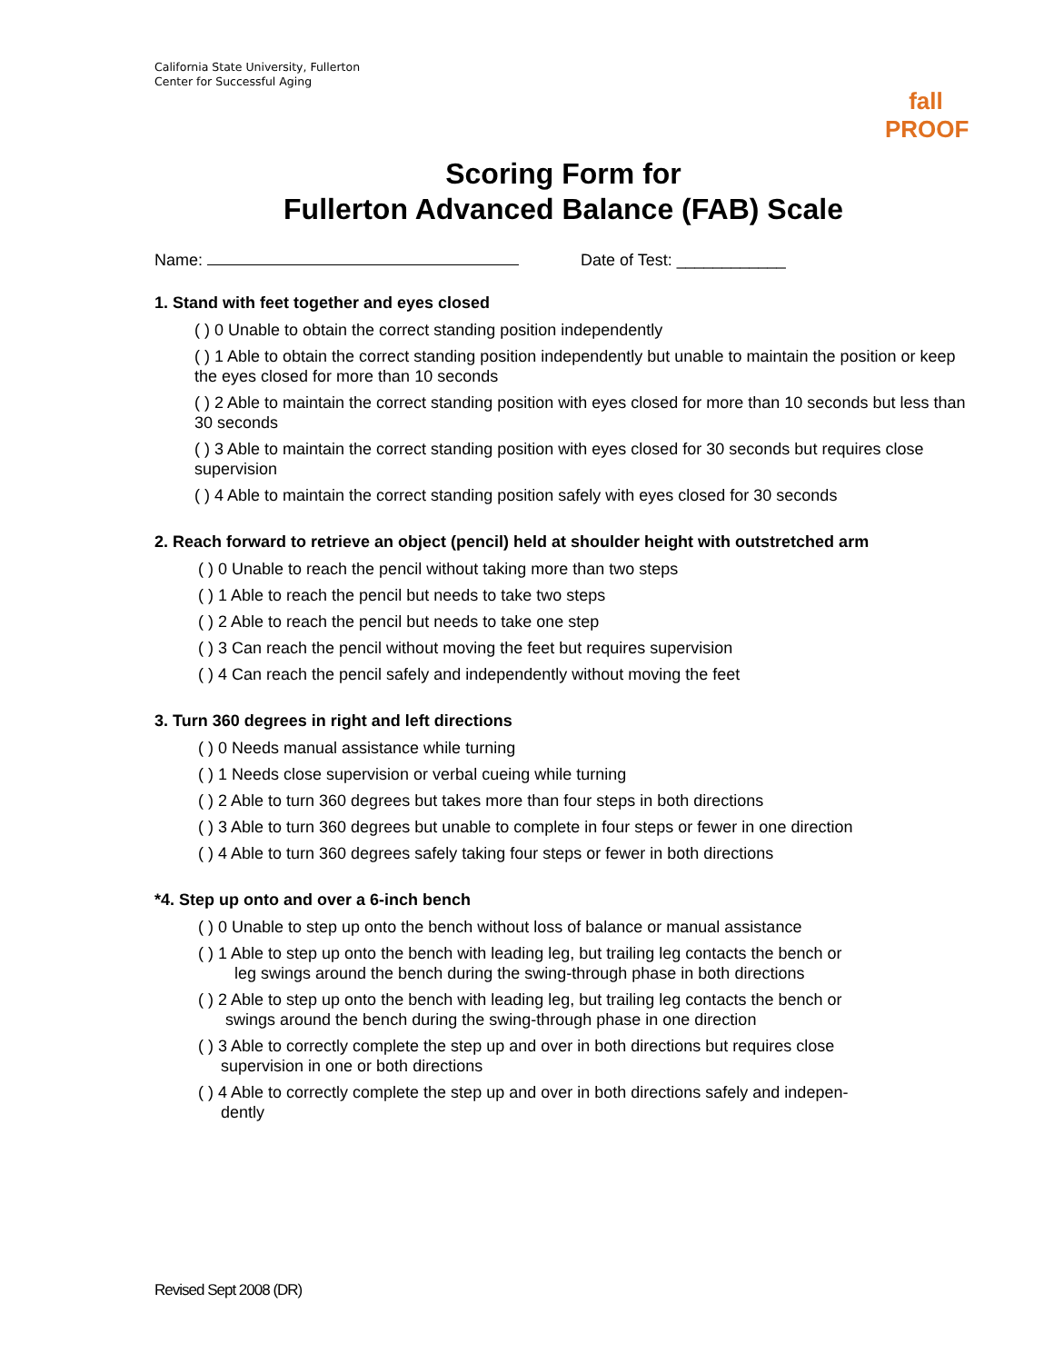California State University, Fullerton
Center for Successful Aging
fall PROOF
Scoring Form for
Fullerton Advanced Balance (FAB) Scale
Name: Date of Test: ____________
1. Stand with feet together and eyes closed
( ) 0 Unable to obtain the correct standing position independently
( ) 1 Able to obtain the correct standing position independently but unable to maintain the position or keep the eyes closed for more than 10 seconds
( ) 2 Able to maintain the correct standing position with eyes closed for more than 10 seconds but less than 30 seconds
( ) 3 Able to maintain the correct standing position with eyes closed for 30 seconds but requires close supervision
( ) 4 Able to maintain the correct standing position safely with eyes closed for 30 seconds
2. Reach forward to retrieve an object (pencil) held at shoulder height with outstretched arm
( ) 0 Unable to reach the pencil without taking more than two steps
( ) 1 Able to reach the pencil but needs to take two steps
( ) 2 Able to reach the pencil but needs to take one step
( ) 3 Can reach the pencil without moving the feet but requires supervision
( ) 4 Can reach the pencil safely and independently without moving the feet
3. Turn 360 degrees in right and left directions
( ) 0 Needs manual assistance while turning
( ) 1 Needs close supervision or verbal cueing while turning
( ) 2 Able to turn 360 degrees but takes more than four steps in both directions
( ) 3 Able to turn 360 degrees but unable to complete in four steps or fewer in one direction
( ) 4 Able to turn 360 degrees safely taking four steps or fewer in both directions
*4. Step up onto and over a 6-inch bench
( ) 0 Unable to step up onto the bench without loss of balance or manual assistance
( ) 1 Able to step up onto the bench with leading leg, but trailing leg contacts the bench or
leg swings around the bench during the swing-through phase in both directions
( ) 2 Able to step up onto the bench with leading leg, but trailing leg contacts the bench or
swings around the bench during the swing-through phase in one direction
( ) 3 Able to correctly complete the step up and over in both directions but requires close
supervision in one or both directions
( ) 4 Able to correctly complete the step up and over in both directions safely and indepen-
dently
Revised Sept 2008 (DR)